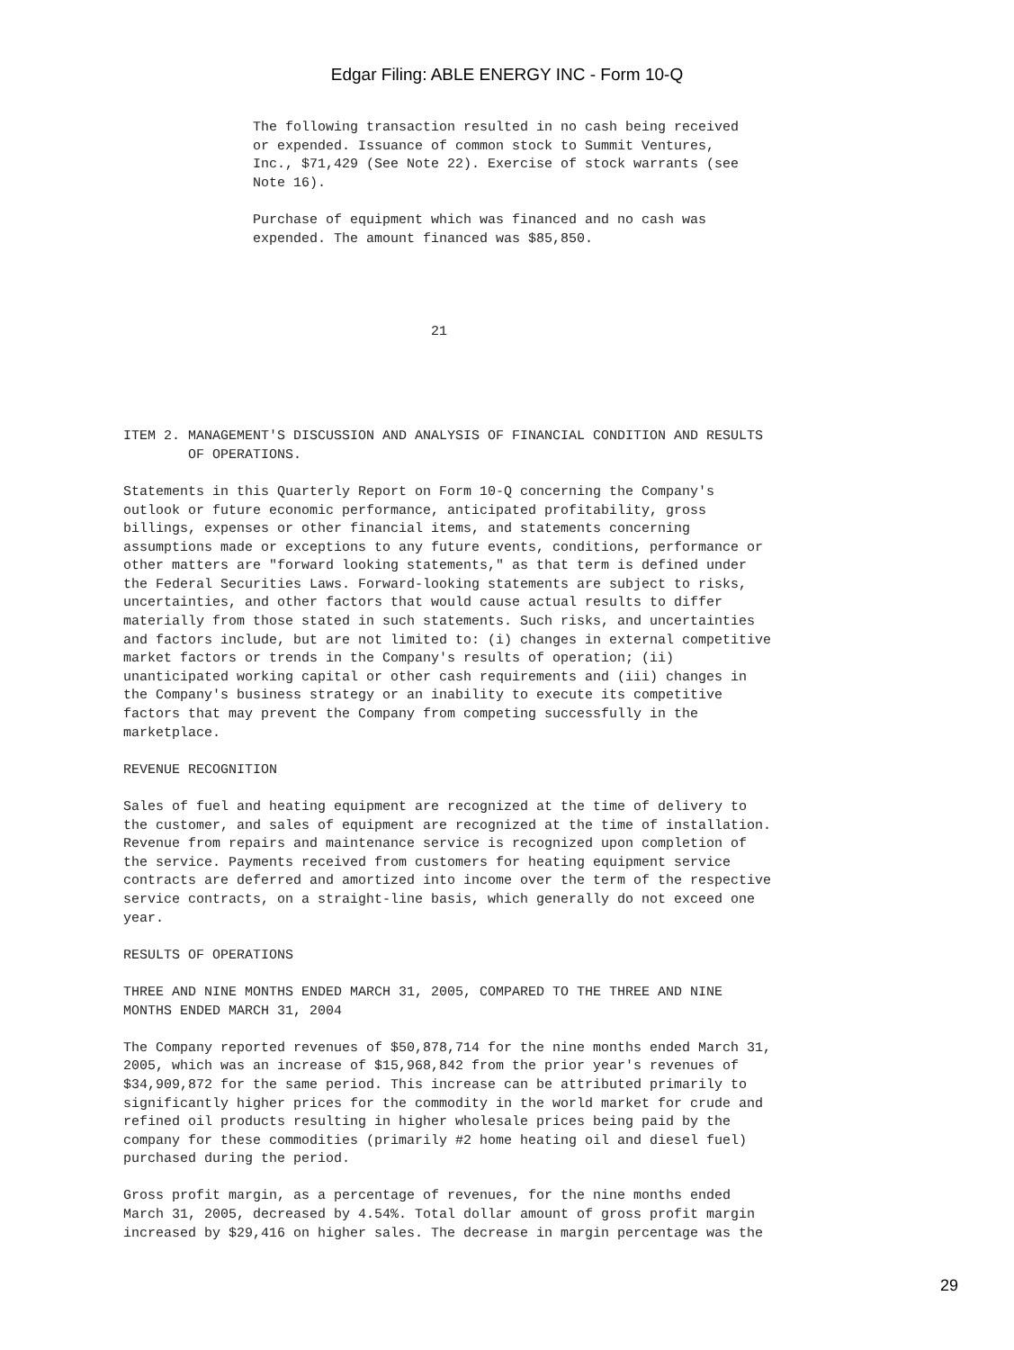Edgar Filing: ABLE ENERGY INC - Form 10-Q
                The following transaction resulted in no cash being received
                or expended. Issuance of common stock to Summit Ventures,
                Inc., $71,429 (See Note 22). Exercise of stock warrants (see
                Note 16).

                Purchase of equipment which was financed and no cash was
                expended. The amount financed was $85,850.




                                      21
ITEM 2. MANAGEMENT'S DISCUSSION AND ANALYSIS OF FINANCIAL CONDITION AND RESULTS
        OF OPERATIONS.

Statements in this Quarterly Report on Form 10-Q concerning the Company's
outlook or future economic performance, anticipated profitability, gross
billings, expenses or other financial items, and statements concerning
assumptions made or exceptions to any future events, conditions, performance or
other matters are "forward looking statements," as that term is defined under
the Federal Securities Laws. Forward-looking statements are subject to risks,
uncertainties, and other factors that would cause actual results to differ
materially from those stated in such statements. Such risks, and uncertainties
and factors include, but are not limited to: (i) changes in external competitive
market factors or trends in the Company's results of operation; (ii)
unanticipated working capital or other cash requirements and (iii) changes in
the Company's business strategy or an inability to execute its competitive
factors that may prevent the Company from competing successfully in the
marketplace.

REVENUE RECOGNITION

Sales of fuel and heating equipment are recognized at the time of delivery to
the customer, and sales of equipment are recognized at the time of installation.
Revenue from repairs and maintenance service is recognized upon completion of
the service. Payments received from customers for heating equipment service
contracts are deferred and amortized into income over the term of the respective
service contracts, on a straight-line basis, which generally do not exceed one
year.

RESULTS OF OPERATIONS

THREE AND NINE MONTHS ENDED MARCH 31, 2005, COMPARED TO THE THREE AND NINE
MONTHS ENDED MARCH 31, 2004

The Company reported revenues of $50,878,714 for the nine months ended March 31,
2005, which was an increase of $15,968,842 from the prior year's revenues of
$34,909,872 for the same period. This increase can be attributed primarily to
significantly higher prices for the commodity in the world market for crude and
refined oil products resulting in higher wholesale prices being paid by the
company for these commodities (primarily #2 home heating oil and diesel fuel)
purchased during the period.

Gross profit margin, as a percentage of revenues, for the nine months ended
March 31, 2005, decreased by 4.54%. Total dollar amount of gross profit margin
increased by $29,416 on higher sales. The decrease in margin percentage was the
29